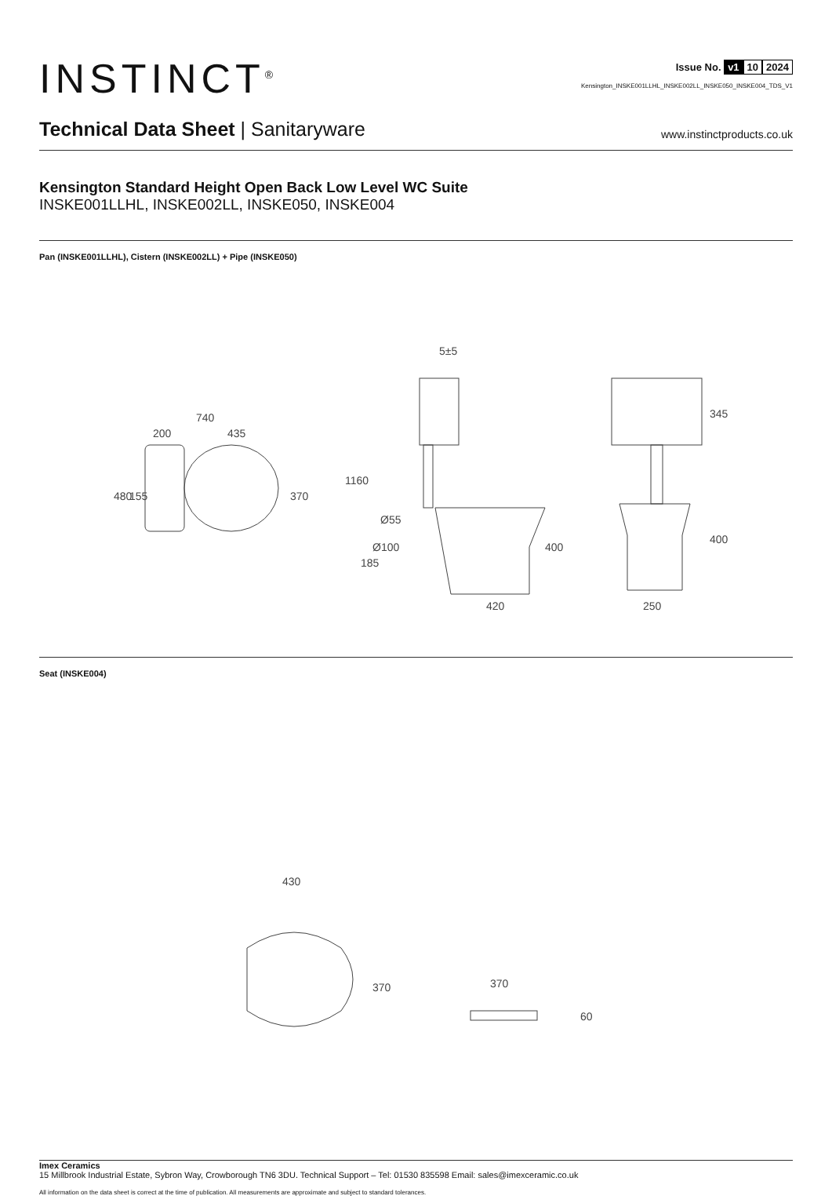INSTINCT<sup>®</sup>
Issue No. v1 10 2024
Kensington_INSKE001LLHL_INSKE002LL_INSKE050_INSKE004_TDS_V1
Technical Data Sheet | Sanitaryware
www.instinctproducts.co.uk
Kensington Standard Height Open Back Low Level WC Suite
INSKE001LLHL, INSKE002LL, INSKE050, INSKE004
Pan (INSKE001LLHL), Cistern (INSKE002LL) + Pipe (INSKE050)
740
200
435
480
155
370
5±5
1160
Ø55
Ø100
185
400
420
345
400
250
Seat (INSKE004)
430
370
370
60
Imex Ceramics
15 Millbrook Industrial Estate, Sybron Way, Crowborough TN6 3DU. Technical Support – Tel: 01530 835598 Email: sales@imexceramic.co.uk
All information on the data sheet is correct at the time of publication. All measurements are approximate and subject to standard tolerances.